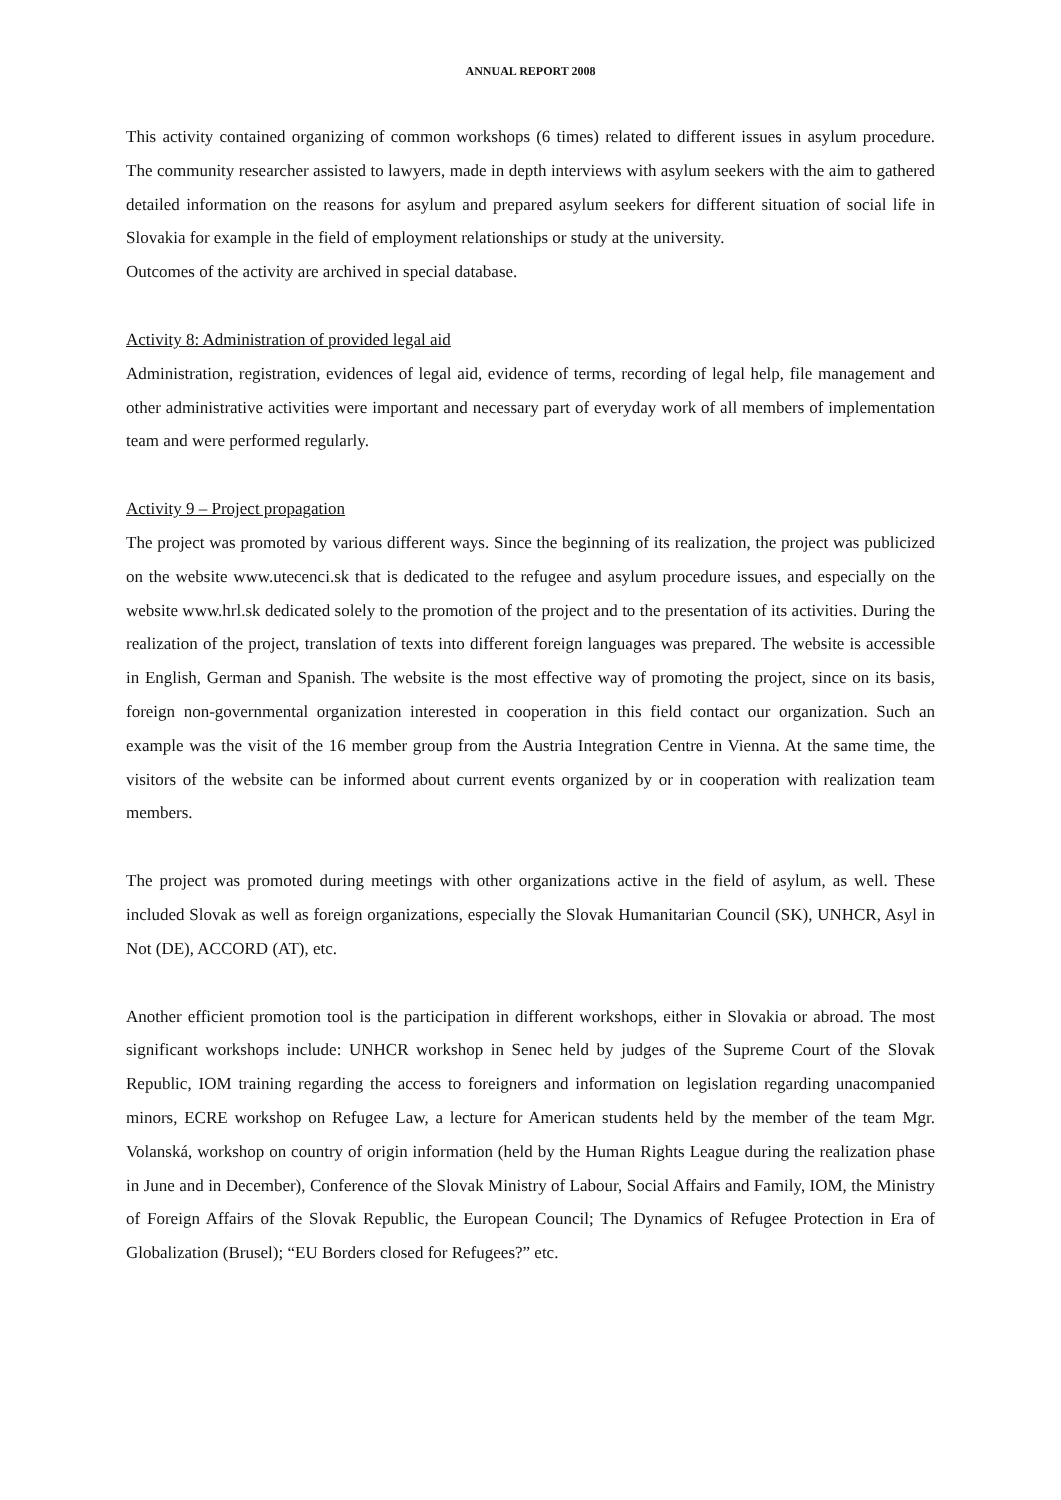ANNUAL REPORT 2008
This activity contained organizing of common workshops (6 times) related to different issues in asylum procedure. The community researcher assisted to lawyers, made in depth interviews with asylum seekers with the aim to gathered detailed information on the reasons for asylum and prepared asylum seekers for different situation of social life in Slovakia for example in the field of employment relationships or study at the university.
Outcomes of the activity are archived in special database.
Activity 8: Administration of provided legal aid
Administration, registration, evidences of legal aid, evidence of terms, recording of legal help, file management and other administrative activities were important and necessary part of everyday work of all members of implementation team and were performed regularly.
Activity 9 – Project propagation
The project was promoted by various different ways. Since the beginning of its realization, the project was publicized on the website www.utecenci.sk that is dedicated to the refugee and asylum procedure issues, and especially on the website www.hrl.sk dedicated solely to the promotion of the project and to the presentation of its activities. During the realization of the project, translation of texts into different foreign languages was prepared. The website is accessible in English, German and Spanish. The website is the most effective way of promoting the project, since on its basis, foreign non-governmental organization interested in cooperation in this field contact our organization. Such an example was the visit of the 16 member group from the Austria Integration Centre in Vienna. At the same time, the visitors of the website can be informed about current events organized by or in cooperation with realization team members.
The project was promoted during meetings with other organizations active in the field of asylum, as well. These included Slovak as well as foreign organizations, especially the Slovak Humanitarian Council (SK), UNHCR, Asyl in Not (DE), ACCORD (AT), etc.
Another efficient promotion tool is the participation in different workshops, either in Slovakia or abroad. The most significant workshops include: UNHCR workshop in Senec held by judges of the Supreme Court of the Slovak Republic, IOM training regarding the access to foreigners and information on legislation regarding unacompanied minors, ECRE workshop on Refugee Law, a lecture for American students held by the member of the team Mgr. Volanská, workshop on country of origin information (held by the Human Rights League during the realization phase in June and in December), Conference of the Slovak Ministry of Labour, Social Affairs and Family, IOM, the Ministry of Foreign Affairs of the Slovak Republic, the European Council; The Dynamics of Refugee Protection in Era of Globalization (Brusel); “EU Borders closed for Refugees?” etc.